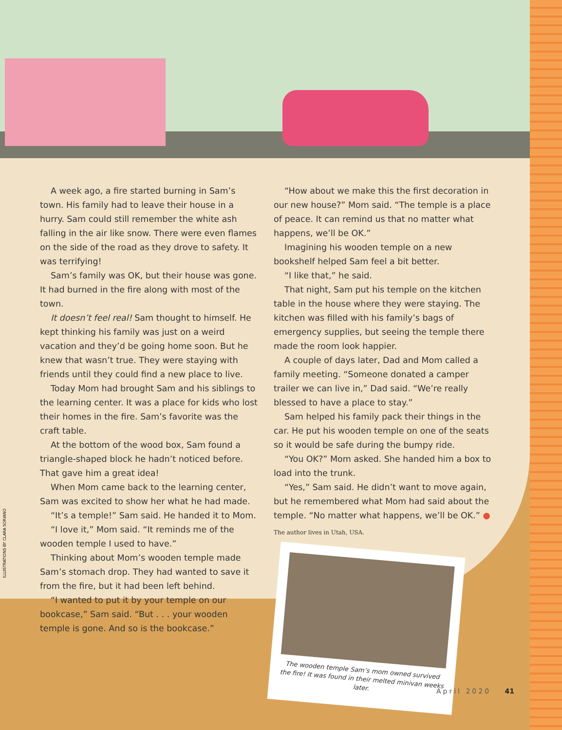A week ago, a fire started burning in Sam’s town. His family had to leave their house in a hurry. Sam could still remember the white ash falling in the air like snow. There were even flames on the side of the road as they drove to safety. It was terrifying!
Sam’s family was OK, but their house was gone. It had burned in the fire along with most of the town.
It doesn’t feel real! Sam thought to himself. He kept thinking his family was just on a weird vacation and they’d be going home soon. But he knew that wasn’t true. They were staying with friends until they could find a new place to live.
Today Mom had brought Sam and his siblings to the learning center. It was a place for kids who lost their homes in the fire. Sam’s favorite was the craft table.
At the bottom of the wood box, Sam found a triangle-shaped block he hadn’t noticed before. That gave him a great idea!
When Mom came back to the learning center, Sam was excited to show her what he had made.
“It’s a temple!” Sam said. He handed it to Mom.
“I love it,” Mom said. “It reminds me of the wooden temple I used to have.”
Thinking about Mom’s wooden temple made Sam’s stomach drop. They had wanted to save it from the fire, but it had been left behind.
“I wanted to put it by your temple on our bookcase,” Sam said. “But . . . your wooden temple is gone. And so is the bookcase.”
“How about we make this the first decoration in our new house?” Mom said. “The temple is a place of peace. It can remind us that no matter what happens, we’ll be OK.”
Imagining his wooden temple on a new bookshelf helped Sam feel a bit better.
“I like that,” he said.
That night, Sam put his temple on the kitchen table in the house where they were staying. The kitchen was filled with his family’s bags of emergency supplies, but seeing the temple there made the room look happier.
A couple of days later, Dad and Mom called a family meeting. “Someone donated a camper trailer we can live in,” Dad said. “We’re really blessed to have a place to stay.”
Sam helped his family pack their things in the car. He put his wooden temple on one of the seats so it would be safe during the bumpy ride.
“You OK?” Mom asked. She handed him a box to load into the trunk.
“Yes,” Sam said. He didn’t want to move again, but he remembered what Mom had said about the temple. “No matter what happens, we’ll be OK.” ●
The author lives in Utah, USA.
The wooden temple Sam’s mom owned survived the fire! It was found in their melted minivan weeks later.
ILLUSTRATIONS BY CLARA SORIANO
April 2020 41